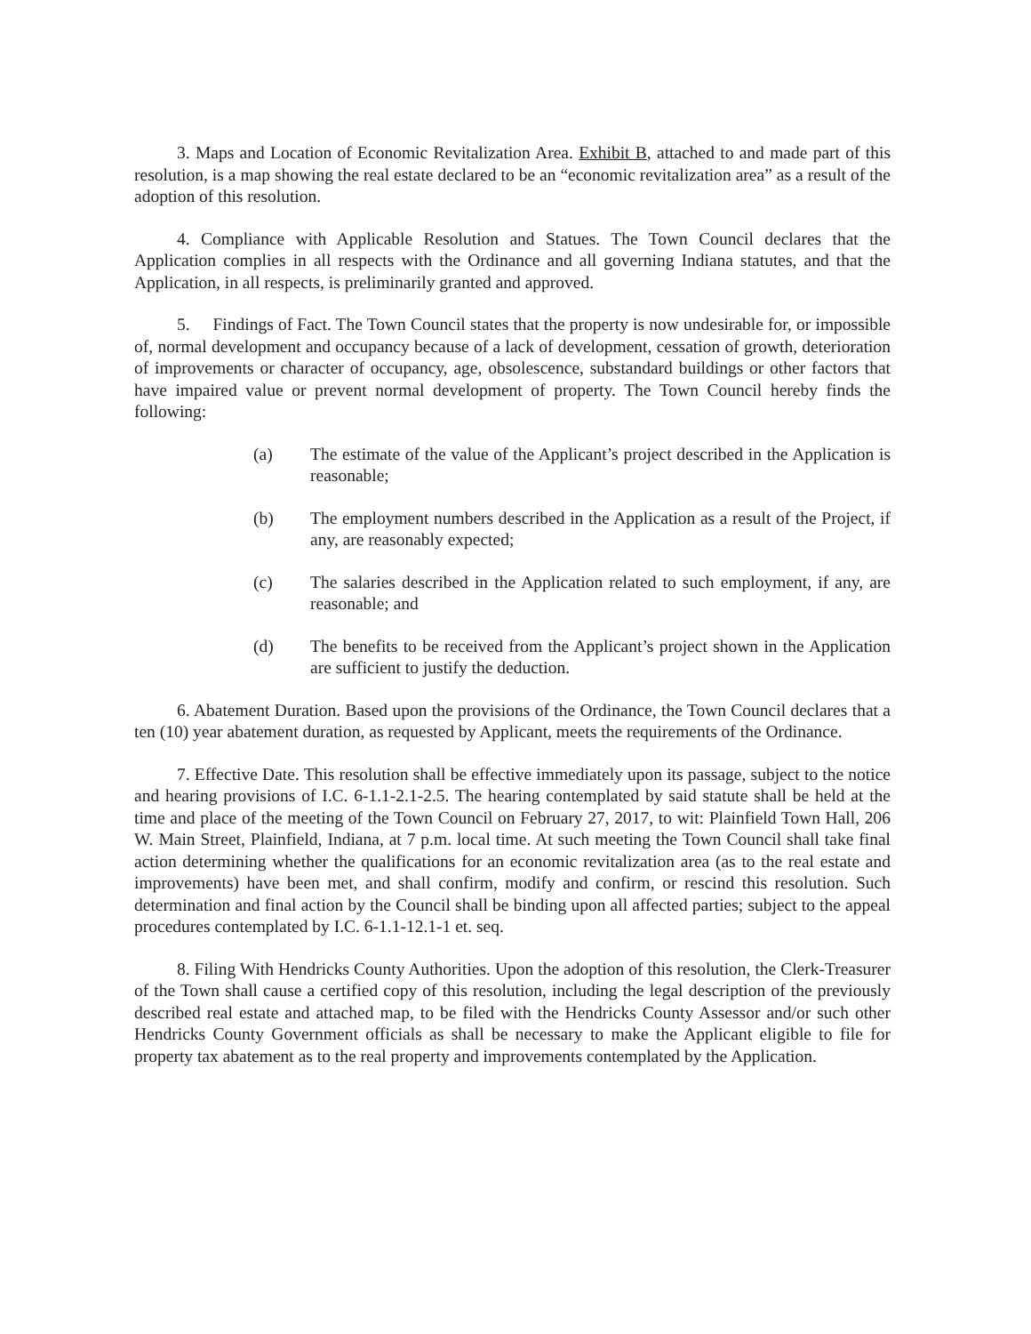3. Maps and Location of Economic Revitalization Area. Exhibit B, attached to and made part of this resolution, is a map showing the real estate declared to be an “economic revitalization area” as a result of the adoption of this resolution.
4. Compliance with Applicable Resolution and Statues. The Town Council declares that the Application complies in all respects with the Ordinance and all governing Indiana statutes, and that the Application, in all respects, is preliminarily granted and approved.
5. Findings of Fact. The Town Council states that the property is now undesirable for, or impossible of, normal development and occupancy because of a lack of development, cessation of growth, deterioration of improvements or character of occupancy, age, obsolescence, substandard buildings or other factors that have impaired value or prevent normal development of property. The Town Council hereby finds the following:
(a) The estimate of the value of the Applicant’s project described in the Application is reasonable;
(b) The employment numbers described in the Application as a result of the Project, if any, are reasonably expected;
(c) The salaries described in the Application related to such employment, if any, are reasonable; and
(d) The benefits to be received from the Applicant’s project shown in the Application are sufficient to justify the deduction.
6. Abatement Duration. Based upon the provisions of the Ordinance, the Town Council declares that a ten (10) year abatement duration, as requested by Applicant, meets the requirements of the Ordinance.
7. Effective Date. This resolution shall be effective immediately upon its passage, subject to the notice and hearing provisions of I.C. 6-1.1-2.1-2.5. The hearing contemplated by said statute shall be held at the time and place of the meeting of the Town Council on February 27, 2017, to wit: Plainfield Town Hall, 206 W. Main Street, Plainfield, Indiana, at 7 p.m. local time. At such meeting the Town Council shall take final action determining whether the qualifications for an economic revitalization area (as to the real estate and improvements) have been met, and shall confirm, modify and confirm, or rescind this resolution. Such determination and final action by the Council shall be binding upon all affected parties; subject to the appeal procedures contemplated by I.C. 6-1.1-12.1-1 et. seq.
8. Filing With Hendricks County Authorities. Upon the adoption of this resolution, the Clerk-Treasurer of the Town shall cause a certified copy of this resolution, including the legal description of the previously described real estate and attached map, to be filed with the Hendricks County Assessor and/or such other Hendricks County Government officials as shall be necessary to make the Applicant eligible to file for property tax abatement as to the real property and improvements contemplated by the Application.